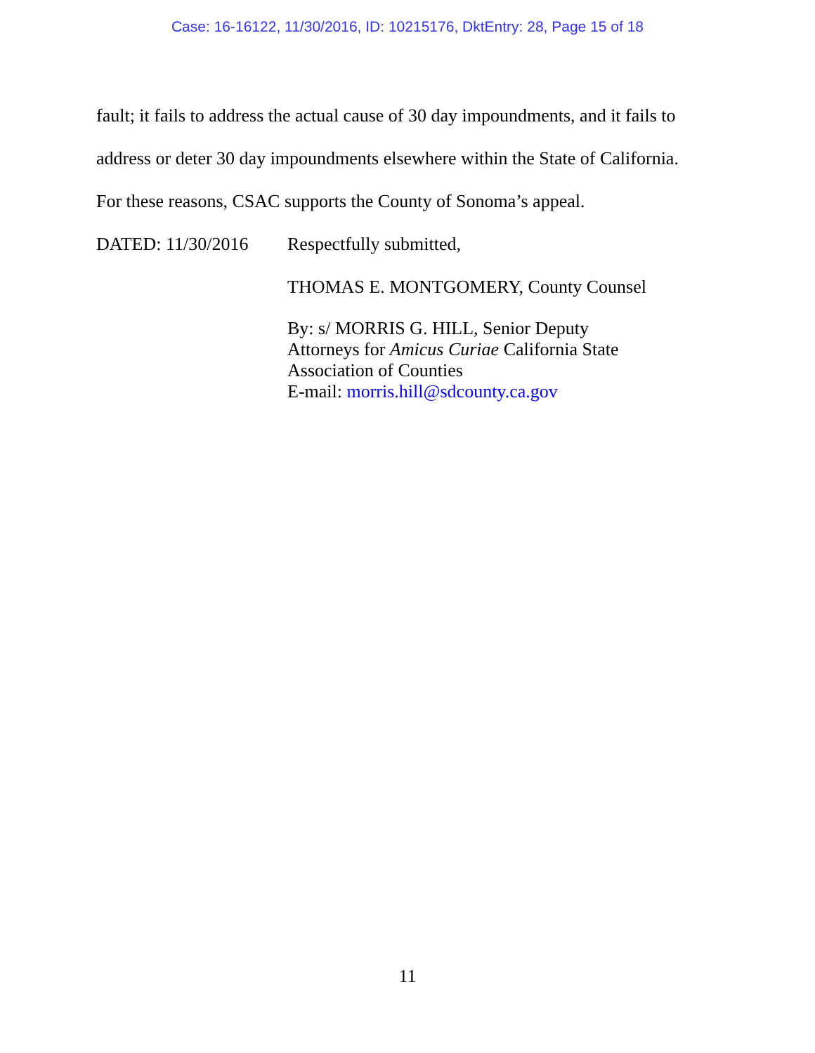Case: 16-16122, 11/30/2016, ID: 10215176, DktEntry: 28, Page 15 of 18
fault; it fails to address the actual cause of 30 day impoundments, and it fails to
address or deter 30 day impoundments elsewhere within the State of California.
For these reasons, CSAC supports the County of Sonoma’s appeal.
DATED: 11/30/2016 Respectfully submitted,
THOMAS E. MONTGOMERY, County Counsel
By: s/ MORRIS G. HILL, Senior Deputy
Attorneys for Amicus Curiae California State
Association of Counties
E-mail: morris.hill@sdcounty.ca.gov
11